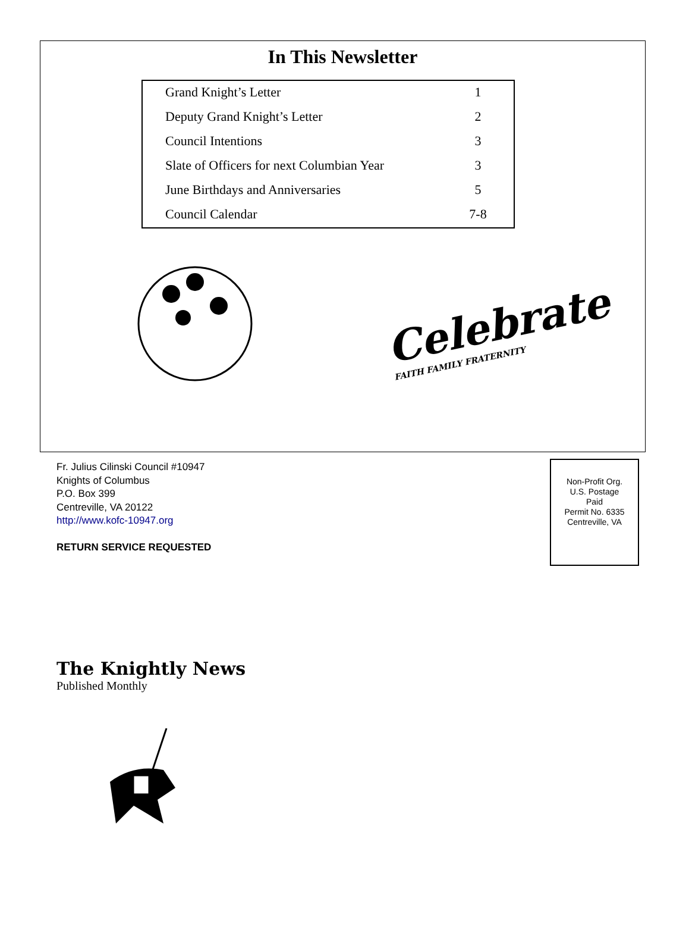In This Newsletter
| Grand Knight’s Letter | 1 |
| Deputy Grand Knight’s Letter | 2 |
| Council Intentions | 3 |
| Slate of Officers for next Columbian Year | 3 |
| June Birthdays and Anniversaries | 5 |
| Council Calendar | 7-8 |
Celebrate
FAITH FAMILY FRATERNITY
Fr. Julius Cilinski Council #10947
Knights of Columbus
P.O. Box 399
Centreville, VA 20122
http://www.kofc-10947.org
RETURN SERVICE REQUESTED
Non-Profit Org.
U.S. Postage
Paid
Permit No. 6335
Centreville, VA
The Knightly News
Published Monthly